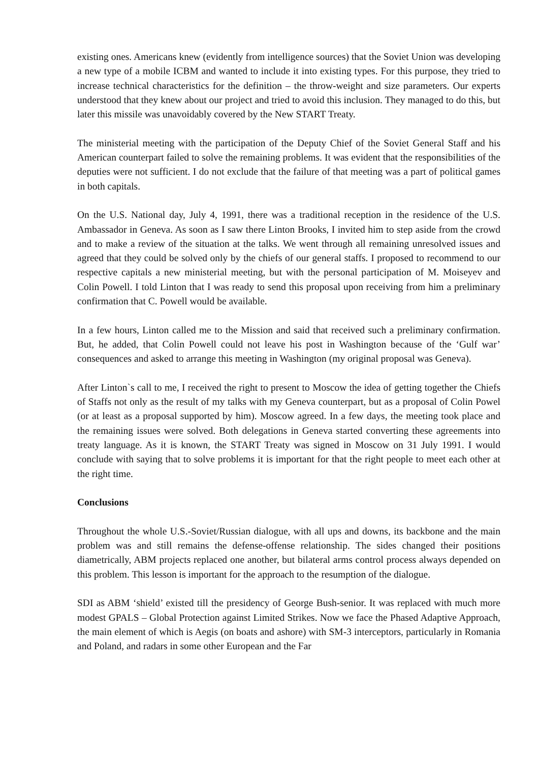existing ones. Americans knew (evidently from intelligence sources) that the Soviet Union was developing a new type of a mobile ICBM and wanted to include it into existing types. For this purpose, they tried to increase technical characteristics for the definition – the throw-weight and size parameters. Our experts understood that they knew about our project and tried to avoid this inclusion. They managed to do this, but later this missile was unavoidably covered by the New START Treaty.
The ministerial meeting with the participation of the Deputy Chief of the Soviet General Staff and his American counterpart failed to solve the remaining problems. It was evident that the responsibilities of the deputies were not sufficient. I do not exclude that the failure of that meeting was a part of political games in both capitals.
On the U.S. National day, July 4, 1991, there was a traditional reception in the residence of the U.S. Ambassador in Geneva. As soon as I saw there Linton Brooks, I invited him to step aside from the crowd and to make a review of the situation at the talks. We went through all remaining unresolved issues and agreed that they could be solved only by the chiefs of our general staffs. I proposed to recommend to our respective capitals a new ministerial meeting, but with the personal participation of M. Moiseyev and Colin Powell. I told Linton that I was ready to send this proposal upon receiving from him a preliminary confirmation that C. Powell would be available.
In a few hours, Linton called me to the Mission and said that received such a preliminary confirmation. But, he added, that Colin Powell could not leave his post in Washington because of the ‘Gulf war’ consequences and asked to arrange this meeting in Washington (my original proposal was Geneva).
After Linton`s call to me, I received the right to present to Moscow the idea of getting together the Chiefs of Staffs not only as the result of my talks with my Geneva counterpart, but as a proposal of Colin Powel (or at least as a proposal supported by him). Moscow agreed. In a few days, the meeting took place and the remaining issues were solved. Both delegations in Geneva started converting these agreements into treaty language. As it is known, the START Treaty was signed in Moscow on 31 July 1991. I would conclude with saying that to solve problems it is important for that the right people to meet each other at the right time.
Conclusions
Throughout the whole U.S.-Soviet/Russian dialogue, with all ups and downs, its backbone and the main problem was and still remains the defense-offense relationship. The sides changed their positions diametrically, ABM projects replaced one another, but bilateral arms control process always depended on this problem. This lesson is important for the approach to the resumption of the dialogue.
SDI as ABM ‘shield’ existed till the presidency of George Bush-senior. It was replaced with much more modest GPALS – Global Protection against Limited Strikes. Now we face the Phased Adaptive Approach, the main element of which is Aegis (on boats and ashore) with SM-3 interceptors, particularly in Romania and Poland, and radars in some other European and the Far